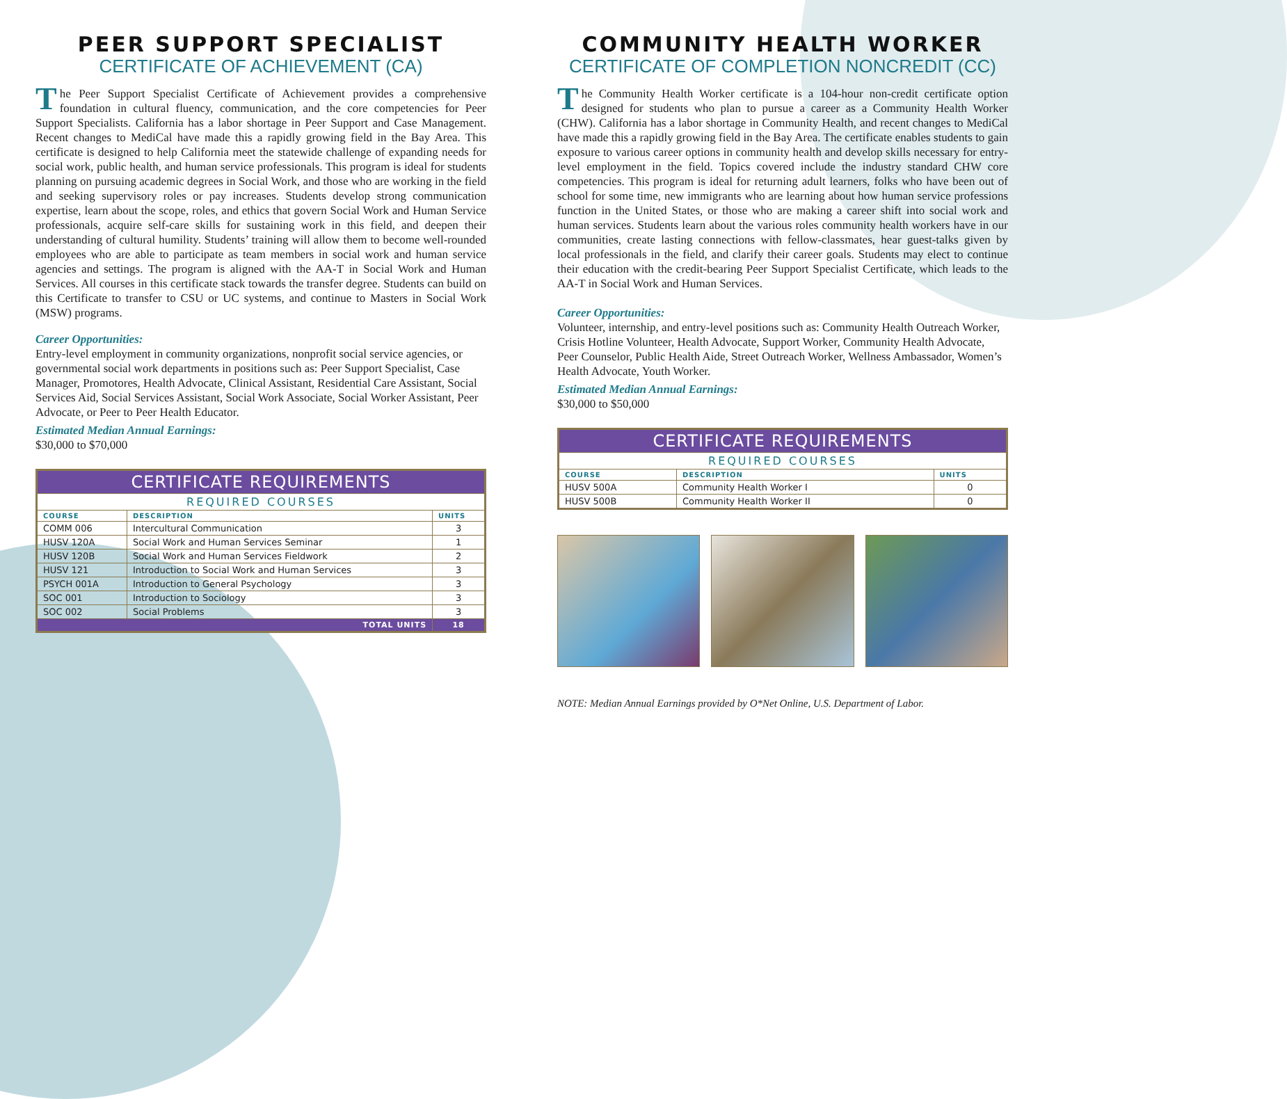PEER SUPPORT SPECIALIST
CERTIFICATE OF ACHIEVEMENT (CA)
The Peer Support Specialist Certificate of Achievement provides a comprehensive foundation in cultural fluency, communication, and the core competencies for Peer Support Specialists. California has a labor shortage in Peer Support and Case Management. Recent changes to MediCal have made this a rapidly growing field in the Bay Area. This certificate is designed to help California meet the statewide challenge of expanding needs for social work, public health, and human service professionals. This program is ideal for students planning on pursuing academic degrees in Social Work, and those who are working in the field and seeking supervisory roles or pay increases. Students develop strong communication expertise, learn about the scope, roles, and ethics that govern Social Work and Human Service professionals, acquire self-care skills for sustaining work in this field, and deepen their understanding of cultural humility. Students’ training will allow them to become well-rounded employees who are able to participate as team members in social work and human service agencies and settings. The program is aligned with the AA-T in Social Work and Human Services. All courses in this certificate stack towards the transfer degree. Students can build on this Certificate to transfer to CSU or UC systems, and continue to Masters in Social Work (MSW) programs.
Career Opportunities:
Entry-level employment in community organizations, nonprofit social service agencies, or governmental social work departments in positions such as: Peer Support Specialist, Case Manager, Promotores, Health Advocate, Clinical Assistant, Residential Care Assistant, Social Services Aid, Social Services Assistant, Social Work Associate, Social Worker Assistant, Peer Advocate, or Peer to Peer Health Educator.
Estimated Median Annual Earnings:
$30,000 to $70,000
| CERTIFICATE REQUIREMENTS | | |
| --- | --- | --- |
| REQUIRED COURSES | | |
| COURSE | DESCRIPTION | UNITS |
| COMM 006 | Intercultural Communication | 3 |
| HUSV 120A | Social Work and Human Services Seminar | 1 |
| HUSV 120B | Social Work and Human Services Fieldwork | 2 |
| HUSV 121 | Introduction to Social Work and Human Services | 3 |
| PSYCH 001A | Introduction to General Psychology | 3 |
| SOC 001 | Introduction to Sociology | 3 |
| SOC 002 | Social Problems | 3 |
| TOTAL UNITS | | 18 |
COMMUNITY HEALTH WORKER
CERTIFICATE OF COMPLETION NONCREDIT (CC)
The Community Health Worker certificate is a 104-hour non-credit certificate option designed for students who plan to pursue a career as a Community Health Worker (CHW). California has a labor shortage in Community Health, and recent changes to MediCal have made this a rapidly growing field in the Bay Area. The certificate enables students to gain exposure to various career options in community health and develop skills necessary for entry-level employment in the field. Topics covered include the industry standard CHW core competencies. This program is ideal for returning adult learners, folks who have been out of school for some time, new immigrants who are learning about how human service professions function in the United States, or those who are making a career shift into social work and human services. Students learn about the various roles community health workers have in our communities, create lasting connections with fellow-classmates, hear guest-talks given by local professionals in the field, and clarify their career goals. Students may elect to continue their education with the credit-bearing Peer Support Specialist Certificate, which leads to the AA-T in Social Work and Human Services.
Career Opportunities:
Volunteer, internship, and entry-level positions such as: Community Health Outreach Worker, Crisis Hotline Volunteer, Health Advocate, Support Worker, Community Health Advocate, Peer Counselor, Public Health Aide, Street Outreach Worker, Wellness Ambassador, Women’s Health Advocate, Youth Worker.
Estimated Median Annual Earnings:
$30,000 to $50,000
| CERTIFICATE REQUIREMENTS | | |
| --- | --- | --- |
| REQUIRED COURSES | | |
| COURSE | DESCRIPTION | UNITS |
| HUSV 500A | Community Health Worker I | 0 |
| HUSV 500B | Community Health Worker II | 0 |
NOTE: Median Annual Earnings provided by O*Net Online, U.S. Department of Labor.